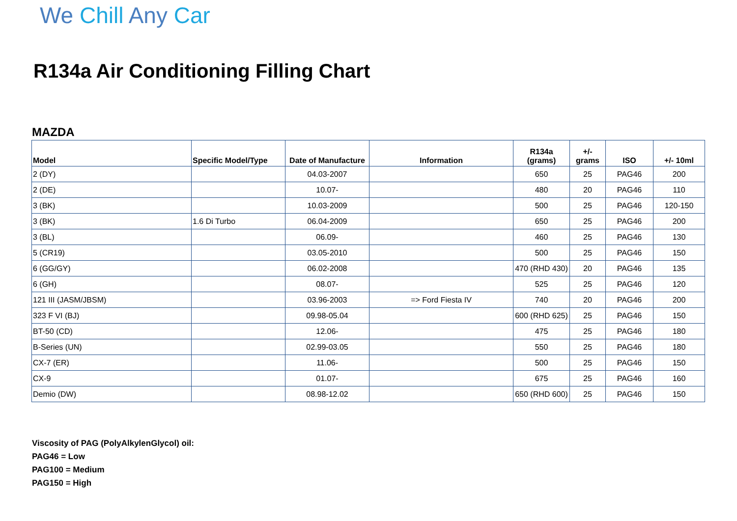We Chill Any Car
R134a Air Conditioning Filling Chart
MAZDA
| Model | Specific Model/Type | Date of Manufacture | Information | R134a (grams) | +/- grams | ISO | +/- 10ml |
| --- | --- | --- | --- | --- | --- | --- | --- |
| 2 (DY) | | 04.03-2007 | | 650 | 25 | PAG46 | 200 |
| 2 (DE) | | 10.07- | | 480 | 20 | PAG46 | 110 |
| 3 (BK) | | 10.03-2009 | | 500 | 25 | PAG46 | 120-150 |
| 3 (BK) | 1.6 Di Turbo | 06.04-2009 | | 650 | 25 | PAG46 | 200 |
| 3 (BL) | | 06.09- | | 460 | 25 | PAG46 | 130 |
| 5 (CR19) | | 03.05-2010 | | 500 | 25 | PAG46 | 150 |
| 6 (GG/GY) | | 06.02-2008 | | 470 (RHD 430) | 20 | PAG46 | 135 |
| 6 (GH) | | 08.07- | | 525 | 25 | PAG46 | 120 |
| 121 III (JASM/JBSM) | | 03.96-2003 | => Ford Fiesta IV | 740 | 20 | PAG46 | 200 |
| 323 F VI (BJ) | | 09.98-05.04 | | 600 (RHD 625) | 25 | PAG46 | 150 |
| BT-50 (CD) | | 12.06- | | 475 | 25 | PAG46 | 180 |
| B-Series (UN) | | 02.99-03.05 | | 550 | 25 | PAG46 | 180 |
| CX-7 (ER) | | 11.06- | | 500 | 25 | PAG46 | 150 |
| CX-9 | | 01.07- | | 675 | 25 | PAG46 | 160 |
| Demio (DW) | | 08.98-12.02 | | 650 (RHD 600) | 25 | PAG46 | 150 |
Viscosity of PAG (PolyAlkylenGlycol) oil:
PAG46 = Low
PAG100 = Medium
PAG150 = High